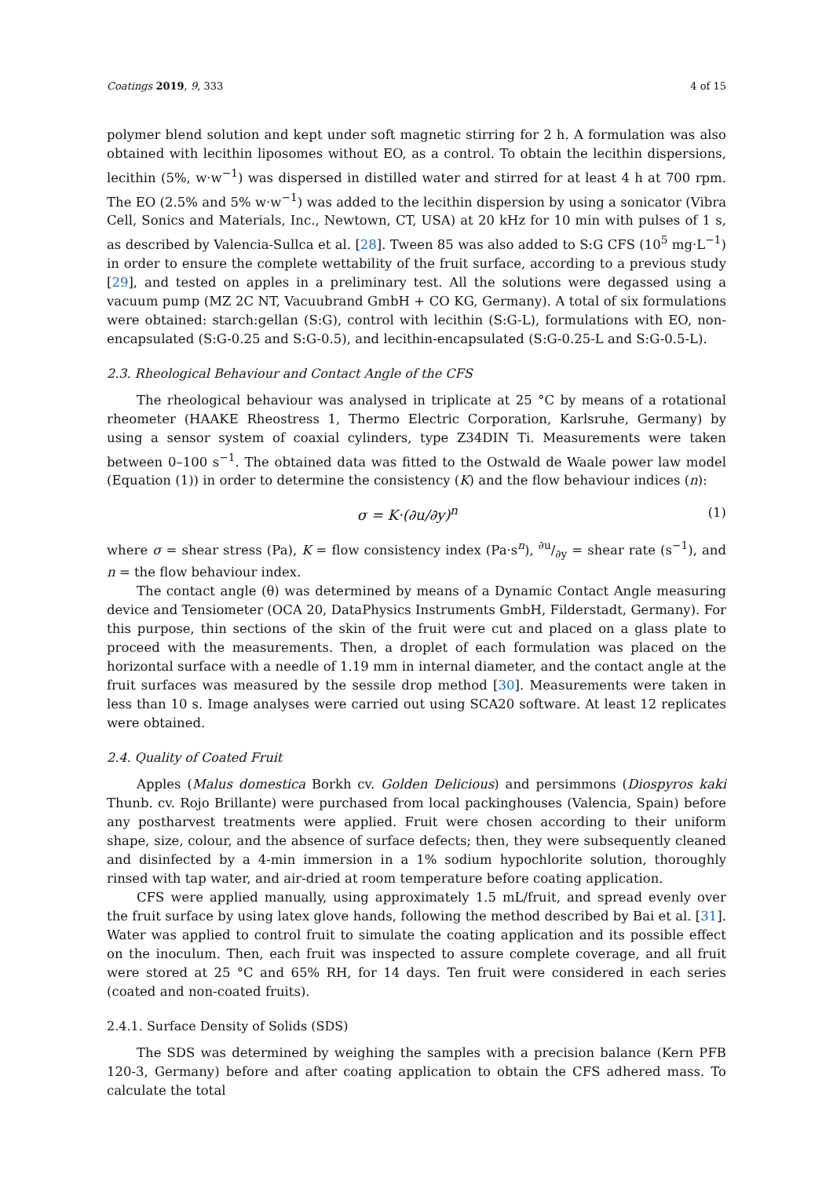Coatings 2019, 9, 333 4 of 15
polymer blend solution and kept under soft magnetic stirring for 2 h. A formulation was also obtained with lecithin liposomes without EO, as a control. To obtain the lecithin dispersions, lecithin (5%, w·w<sup>−1</sup>) was dispersed in distilled water and stirred for at least 4 h at 700 rpm. The EO (2.5% and 5% w·w<sup>−1</sup>) was added to the lecithin dispersion by using a sonicator (Vibra Cell, Sonics and Materials, Inc., Newtown, CT, USA) at 20 kHz for 10 min with pulses of 1 s, as described by Valencia-Sullca et al. [28]. Tween 85 was also added to S:G CFS (10<sup>5</sup> mg·L<sup>−1</sup>) in order to ensure the complete wettability of the fruit surface, according to a previous study [29], and tested on apples in a preliminary test. All the solutions were degassed using a vacuum pump (MZ 2C NT, Vacuubrand GmbH + CO KG, Germany). A total of six formulations were obtained: starch:gellan (S:G), control with lecithin (S:G-L), formulations with EO, non-encapsulated (S:G-0.25 and S:G-0.5), and lecithin-encapsulated (S:G-0.25-L and S:G-0.5-L).
2.3. Rheological Behaviour and Contact Angle of the CFS
The rheological behaviour was analysed in triplicate at 25 °C by means of a rotational rheometer (HAAKE Rheostress 1, Thermo Electric Corporation, Karlsruhe, Germany) by using a sensor system of coaxial cylinders, type Z34DIN Ti. Measurements were taken between 0–100 s<sup>−1</sup>. The obtained data was fitted to the Ostwald de Waale power law model (Equation (1)) in order to determine the consistency (K) and the flow behaviour indices (n):
σ = K·(∂u/∂y)<sup>n</sup> (1)
where σ = shear stress (Pa), K = flow consistency index (Pa·s<sup>n</sup>), ∂u/∂y = shear rate (s<sup>−1</sup>), and n = the flow behaviour index.
The contact angle (θ) was determined by means of a Dynamic Contact Angle measuring device and Tensiometer (OCA 20, DataPhysics Instruments GmbH, Filderstadt, Germany). For this purpose, thin sections of the skin of the fruit were cut and placed on a glass plate to proceed with the measurements. Then, a droplet of each formulation was placed on the horizontal surface with a needle of 1.19 mm in internal diameter, and the contact angle at the fruit surfaces was measured by the sessile drop method [30]. Measurements were taken in less than 10 s. Image analyses were carried out using SCA20 software. At least 12 replicates were obtained.
2.4. Quality of Coated Fruit
Apples (Malus domestica Borkh cv. Golden Delicious) and persimmons (Diospyros kaki Thunb. cv. Rojo Brillante) were purchased from local packinghouses (Valencia, Spain) before any postharvest treatments were applied. Fruit were chosen according to their uniform shape, size, colour, and the absence of surface defects; then, they were subsequently cleaned and disinfected by a 4-min immersion in a 1% sodium hypochlorite solution, thoroughly rinsed with tap water, and air-dried at room temperature before coating application.
CFS were applied manually, using approximately 1.5 mL/fruit, and spread evenly over the fruit surface by using latex glove hands, following the method described by Bai et al. [31]. Water was applied to control fruit to simulate the coating application and its possible effect on the inoculum. Then, each fruit was inspected to assure complete coverage, and all fruit were stored at 25 °C and 65% RH, for 14 days. Ten fruit were considered in each series (coated and non-coated fruits).
2.4.1. Surface Density of Solids (SDS)
The SDS was determined by weighing the samples with a precision balance (Kern PFB 120-3, Germany) before and after coating application to obtain the CFS adhered mass. To calculate the total